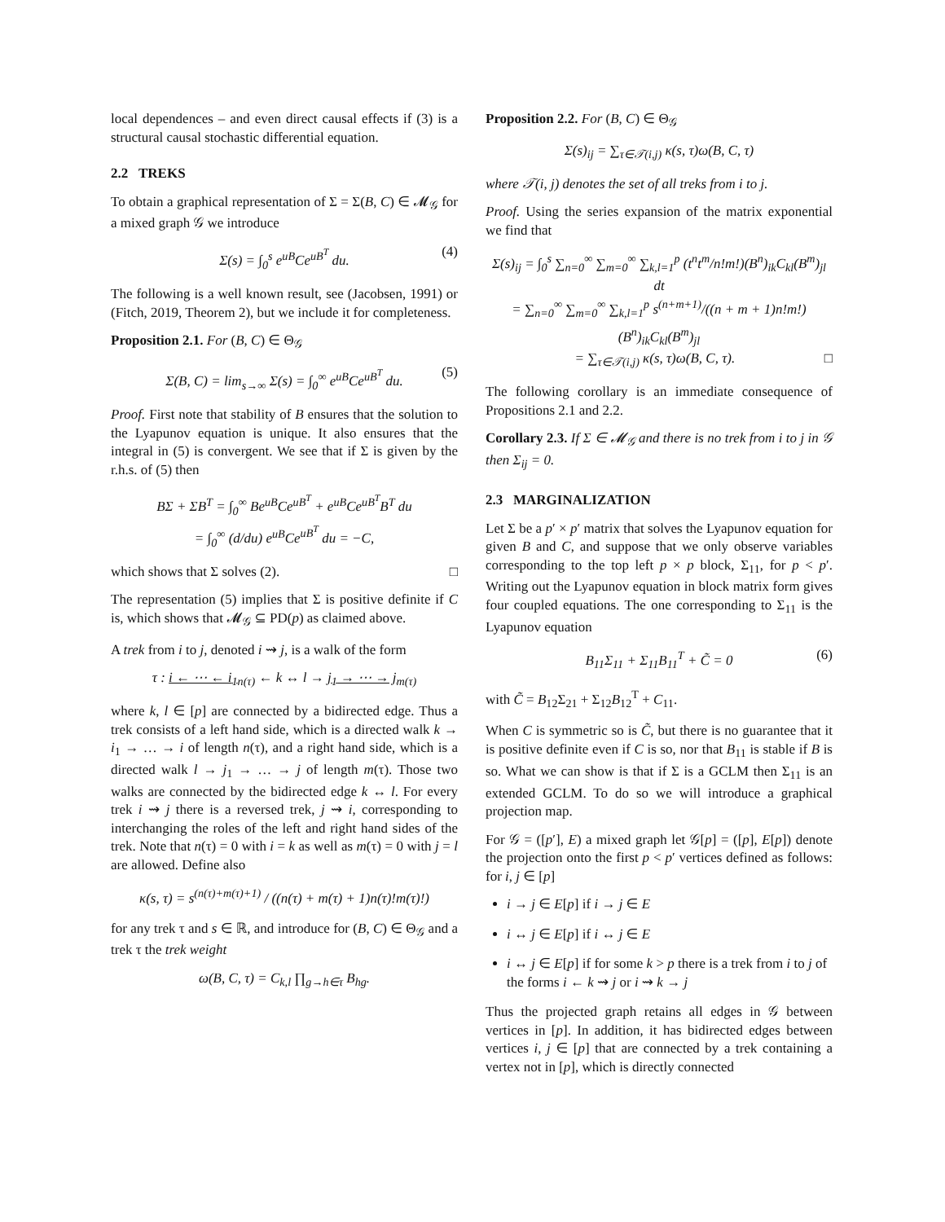local dependences – and even direct causal effects if (3) is a structural causal stochastic differential equation.
2.2 TREKS
To obtain a graphical representation of Σ = Σ(B, C) ∈ 𝓜<sub>𝒢</sub> for a mixed graph 𝒢 we introduce
Σ(s) = ∫<sub>0</sub><sup>s</sup> e<sup>uB</sup>Ce<sup>uB<sup>T</sup></sup> du. (4)
The following is a well known result, see (Jacobsen, 1991) or (Fitch, 2019, Theorem 2), but we include it for completeness.
Proposition 2.1. For (B, C) ∈ Θ<sub>𝒢</sub>
Σ(B, C) = lim<sub>s→∞</sub> Σ(s) = ∫<sub>0</sub><sup>∞</sup> e<sup>uB</sup>Ce<sup>uB<sup>T</sup></sup> du. (5)
Proof. First note that stability of B ensures that the solution to the Lyapunov equation is unique. It also ensures that the integral in (5) is convergent. We see that if Σ is given by the r.h.s. of (5) then
BΣ + ΣB<sup>T</sup> = ∫<sub>0</sub><sup>∞</sup> Be<sup>uB</sup>Ce<sup>uB<sup>T</sup></sup> + e<sup>uB</sup>Ce<sup>uB<sup>T</sup></sup>B<sup>T</sup> du
= ∫<sub>0</sub><sup>∞</sup> (d/du) e<sup>uB</sup>Ce<sup>uB<sup>T</sup></sup> du = −C,
which shows that Σ solves (2). □
The representation (5) implies that Σ is positive definite if C is, which shows that 𝓜<sub>𝒢</sub> ⊆ PD(p) as claimed above.
A trek from i to j, denoted i ⇝ j, is a walk of the form
τ : i ← ⋯ ← i<sub>1</sub><sub>n(τ)</sub> ← k ↔ l → j<sub>1</sub> → ⋯ → j<sub>m(τ)</sub>
where k, l ∈ [p] are connected by a bidirected edge. Thus a trek consists of a left hand side, which is a directed walk k → i<sub>1</sub> → … → i of length n(τ), and a right hand side, which is a directed walk l → j<sub>1</sub> → … → j of length m(τ). Those two walks are connected by the bidirected edge k ↔ l. For every trek i ⇝ j there is a reversed trek, j ⇝ i, corresponding to interchanging the roles of the left and right hand sides of the trek. Note that n(τ) = 0 with i = k as well as m(τ) = 0 with j = l are allowed. Define also
κ(s, τ) = s<sup>(n(τ)+m(τ)+1)</sup> / ((n(τ) + m(τ) + 1)n(τ)!m(τ)!)
for any trek τ and s ∈ ℝ, and introduce for (B, C) ∈ Θ<sub>𝒢</sub> and a trek τ the trek weight
ω(B, C, τ) = C<sub>k,l</sub> ∏<sub>g→h∈τ</sub> B<sub>hg</sub>.
Proposition 2.2. For (B, C) ∈ Θ<sub>𝒢</sub>
Σ(s)<sub>ij</sub> = ∑<sub>τ∈𝒯(i,j)</sub> κ(s, τ)ω(B, C, τ)
where 𝒯(i, j) denotes the set of all treks from i to j.
Proof. Using the series expansion of the matrix exponential we find that
Σ(s)<sub>ij</sub> = ∫<sub>0</sub><sup>s</sup> ∑<sub>n=0</sub><sup>∞</sup> ∑<sub>m=0</sub><sup>∞</sup> ∑<sub>k,l=1</sub><sup>p</sup> (t<sup>n</sup>t<sup>m</sup>/n!m!)(B<sup>n</sup>)<sub>ik</sub>C<sub>kl</sub>(B<sup>m</sup>)<sub>jl</sub> dt
= ∑<sub>n=0</sub><sup>∞</sup> ∑<sub>m=0</sub><sup>∞</sup> ∑<sub>k,l=1</sub><sup>p</sup> s<sup>(n+m+1)</sup>/((n + m + 1)n!m!) (B<sup>n</sup>)<sub>ik</sub>C<sub>kl</sub>(B<sup>m</sup>)<sub>jl</sub>
= ∑<sub>τ∈𝒯(i,j)</sub> κ(s, τ)ω(B, C, τ). □
The following corollary is an immediate consequence of Propositions 2.1 and 2.2.
Corollary 2.3. If Σ ∈ 𝓜<sub>𝒢</sub> and there is no trek from i to j in 𝒢 then Σ<sub>ij</sub> = 0.
2.3 MARGINALIZATION
Let Σ be a p′ × p′ matrix that solves the Lyapunov equation for given B and C, and suppose that we only observe variables corresponding to the top left p × p block, Σ<sub>11</sub>, for p < p′. Writing out the Lyapunov equation in block matrix form gives four coupled equations. The one corresponding to Σ<sub>11</sub> is the Lyapunov equation
B<sub>11</sub>Σ<sub>11</sub> + Σ<sub>11</sub>B<sub>11</sub><sup>T</sup> + C̃ = 0 (6)
with C̃ = B<sub>12</sub>Σ<sub>21</sub> + Σ<sub>12</sub>B<sub>12</sub><sup>T</sup> + C<sub>11</sub>.
When C is symmetric so is C̃, but there is no guarantee that it is positive definite even if C is so, nor that B<sub>11</sub> is stable if B is so. What we can show is that if Σ is a GCLM then Σ<sub>11</sub> is an extended GCLM. To do so we will introduce a graphical projection map.
For 𝒢 = ([p′], E) a mixed graph let 𝒢[p] = ([p], E[p]) denote the projection onto the first p < p′ vertices defined as follows: for i, j ∈ [p]
i → j ∈ E[p] if i → j ∈ E
i ↔ j ∈ E[p] if i ↔ j ∈ E
i ↔ j ∈ E[p] if for some k > p there is a trek from i to j of the forms i ← k ⇝ j or i ⇝ k → j
Thus the projected graph retains all edges in 𝒢 between vertices in [p]. In addition, it has bidirected edges between vertices i, j ∈ [p] that are connected by a trek containing a vertex not in [p], which is directly connected